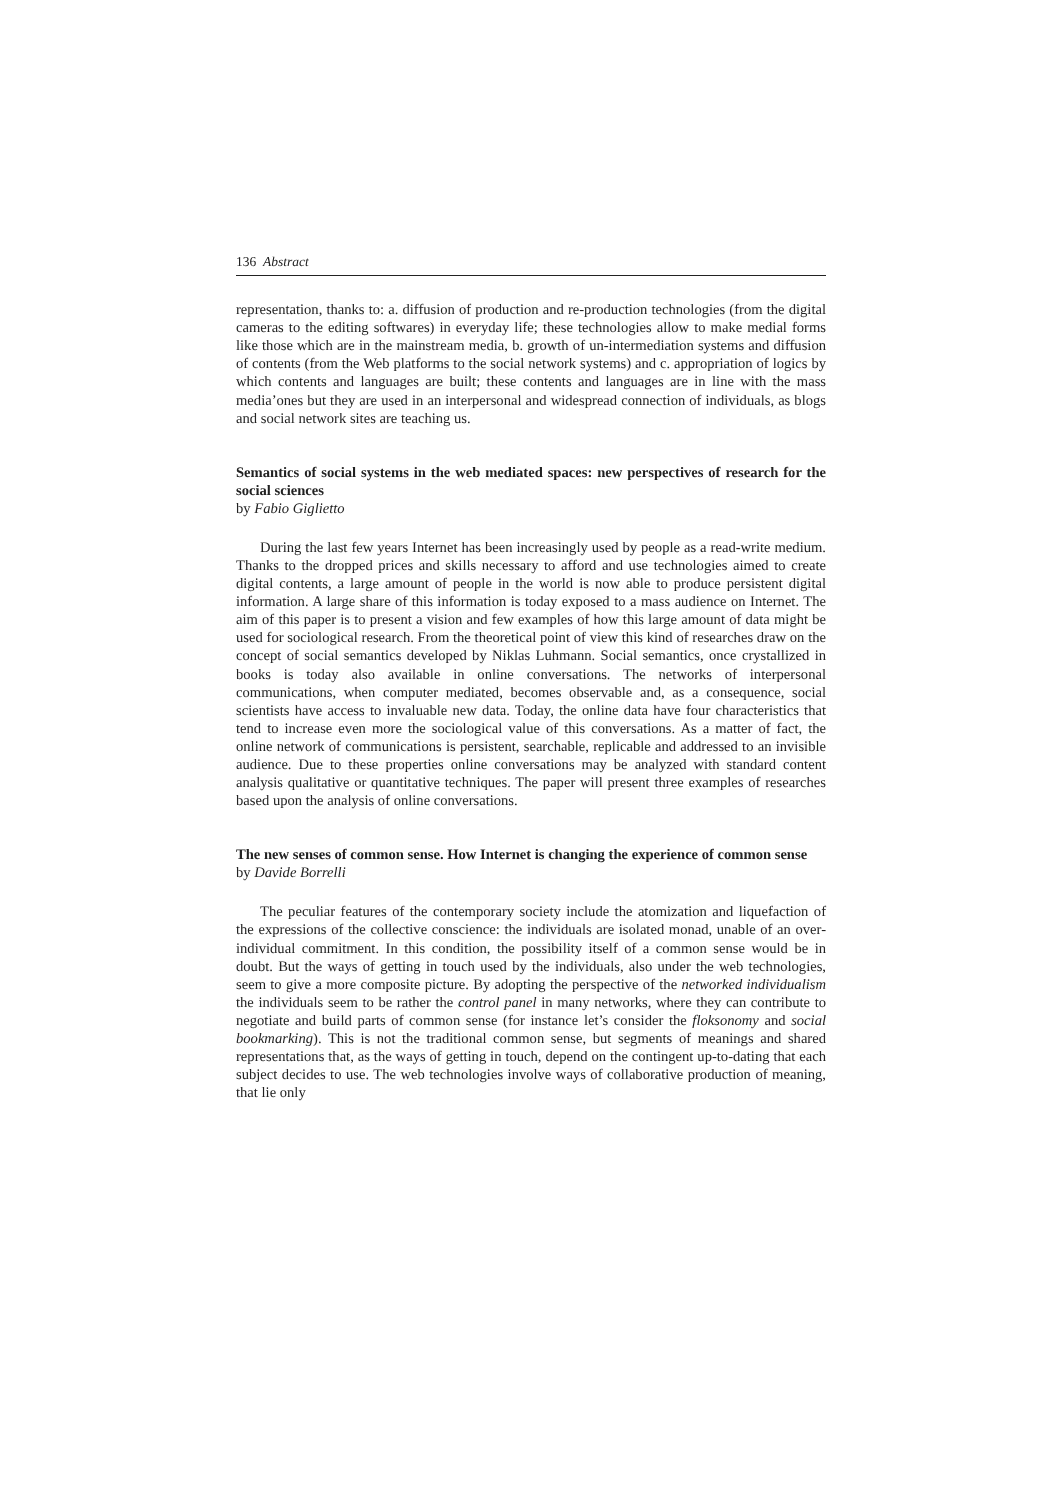136 Abstract
representation, thanks to: a. diffusion of production and re-production technologies (from the digital cameras to the editing softwares) in everyday life; these technologies allow to make medial forms like those which are in the mainstream media, b. growth of un-intermediation systems and diffusion of contents (from the Web platforms to the social network systems) and c. appropriation of logics by which contents and languages are built; these contents and languages are in line with the mass media’ones but they are used in an interpersonal and widespread connection of individuals, as blogs and social network sites are teaching us.
Semantics of social systems in the web mediated spaces: new perspectives of research for the social sciences
by Fabio Giglietto
During the last few years Internet has been increasingly used by people as a read-write medium. Thanks to the dropped prices and skills necessary to afford and use technologies aimed to create digital contents, a large amount of people in the world is now able to produce persistent digital information. A large share of this information is today exposed to a mass audience on Internet. The aim of this paper is to present a vision and few examples of how this large amount of data might be used for sociological research. From the theoretical point of view this kind of researches draw on the concept of social semantics developed by Niklas Luhmann. Social semantics, once crystallized in books is today also available in online conversations. The networks of interpersonal communications, when computer mediated, becomes observable and, as a consequence, social scientists have access to invaluable new data. Today, the online data have four characteristics that tend to increase even more the sociological value of this conversations. As a matter of fact, the online network of communications is persistent, searchable, replicable and addressed to an invisible audience. Due to these properties online conversations may be analyzed with standard content analysis qualitative or quantitative techniques. The paper will present three examples of researches based upon the analysis of online conversations.
The new senses of common sense. How Internet is changing the experience of common sense
by Davide Borrelli
The peculiar features of the contemporary society include the atomization and liquefaction of the expressions of the collective conscience: the individuals are isolated monad, unable of an over-individual commitment. In this condition, the possibility itself of a common sense would be in doubt. But the ways of getting in touch used by the individuals, also under the web technologies, seem to give a more composite picture. By adopting the perspective of the networked individualism the individuals seem to be rather the control panel in many networks, where they can contribute to negotiate and build parts of common sense (for instance let’s consider the floksonomy and social bookmarking). This is not the traditional common sense, but segments of meanings and shared representations that, as the ways of getting in touch, depend on the contingent up-to-dating that each subject decides to use. The web technologies involve ways of collaborative production of meaning, that lie only